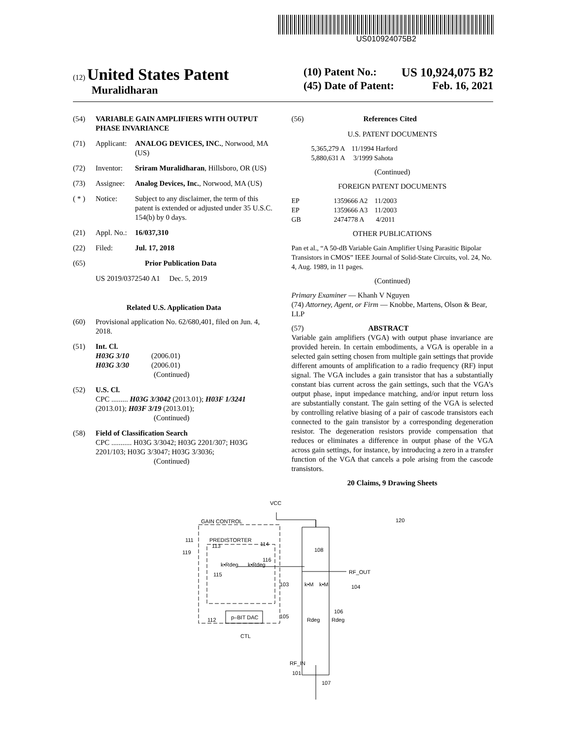US010924075B2
(12) United States Patent
Muralidharan
(10) Patent No.: US 10,924,075 B2
(45) Date of Patent: Feb. 16, 2021
(54) VARIABLE GAIN AMPLIFIERS WITH OUTPUT PHASE INVARIANCE
(71) Applicant: ANALOG DEVICES, INC., Norwood, MA (US)
(72) Inventor: Sriram Muralidharan, Hillsboro, OR (US)
(73) Assignee: Analog Devices, Inc., Norwood, MA (US)
( * ) Notice: Subject to any disclaimer, the term of this patent is extended or adjusted under 35 U.S.C. 154(b) by 0 days.
(21) Appl. No.: 16/037,310
(22) Filed: Jul. 17, 2018
(65) Prior Publication Data
US 2019/0372540 A1 Dec. 5, 2019
Related U.S. Application Data
(60) Provisional application No. 62/680,401, filed on Jun. 4, 2018.
(51) Int. Cl.
H03G 3/10 (2006.01)
H03G 3/30 (2006.01)
(Continued)
(52) U.S. Cl.
CPC ......... H03G 3/3042 (2013.01); H03F 1/3241 (2013.01); H03F 3/19 (2013.01);
(Continued)
(58) Field of Classification Search
CPC ........... H03G 3/3042; H03G 2201/307; H03G 2201/103; H03G 3/3047; H03G 3/3036;
(Continued)
(56) References Cited
U.S. PATENT DOCUMENTS
5,365,279 A 11/1994 Harford
5,880,631 A 3/1999 Sahota
(Continued)
FOREIGN PATENT DOCUMENTS
EP 1359666 A2 11/2003
EP 1359666 A3 11/2003
GB 2474778 A 4/2011
OTHER PUBLICATIONS
Pan et al., “A 50-dB Variable Gain Amplifier Using Parasitic Bipolar Transistors in CMOS” IEEE Journal of Solid-State Circuits, vol. 24, No. 4, Aug. 1989, in 11 pages.
(Continued)
Primary Examiner — Khanh V Nguyen
(74) Attorney, Agent, or Firm — Knobbe, Martens, Olson & Bear, LLP
(57) ABSTRACT
Variable gain amplifiers (VGA) with output phase invariance are provided herein. In certain embodiments, a VGA is operable in a selected gain setting chosen from multiple gain settings that provide different amounts of amplification to a radio frequency (RF) input signal. The VGA includes a gain transistor that has a substantially constant bias current across the gain settings, such that the VGA’s output phase, input impedance matching, and/or input return loss are substantially constant. The gain setting of the VGA is selected by controlling relative biasing of a pair of cascode transistors each connected to the gain transistor by a corresponding degeneration resistor. The degeneration resistors provide compensation that reduces or eliminates a difference in output phase of the VGA across gain settings, for instance, by introducing a zero in a transfer function of the VGA that cancels a pole arising from the cascode transistors.
20 Claims, 9 Drawing Sheets
VCC
GAIN CONTROL
PREDISTORTER
p–BIT DAC
CTL
RF_OUT
k•Rdeg
k•Rdeg
k•M
k•M
Rdeg
Rdeg
RF_IN
120
108
104
103
105
106
107
101
111
119
113
114
116
115
112